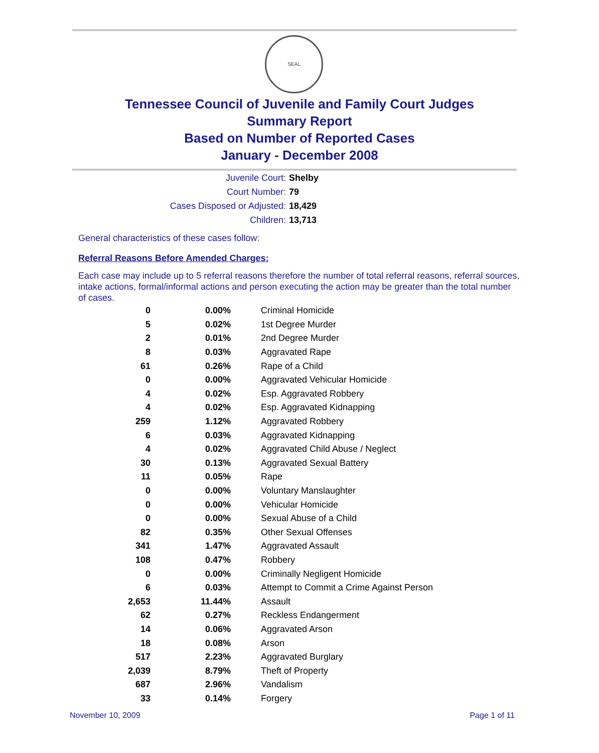SEAL
Tennessee Council of Juvenile and Family Court Judges
Summary Report
Based on Number of Reported Cases
January - December 2008
Juvenile Court: Shelby
Court Number: 79
Cases Disposed or Adjusted: 18,429
Children: 13,713
General characteristics of these cases follow:
Referral Reasons Before Amended Charges:
Each case may include up to 5 referral reasons therefore the number of total referral reasons, referral sources, intake actions, formal/informal actions and person executing the action may be greater than the total number of cases.
| 0 | 0.00% | Criminal Homicide |
| 5 | 0.02% | 1st Degree Murder |
| 2 | 0.01% | 2nd Degree Murder |
| 8 | 0.03% | Aggravated Rape |
| 61 | 0.26% | Rape of a Child |
| 0 | 0.00% | Aggravated Vehicular Homicide |
| 4 | 0.02% | Esp. Aggravated Robbery |
| 4 | 0.02% | Esp. Aggravated Kidnapping |
| 259 | 1.12% | Aggravated Robbery |
| 6 | 0.03% | Aggravated Kidnapping |
| 4 | 0.02% | Aggravated Child Abuse / Neglect |
| 30 | 0.13% | Aggravated Sexual Battery |
| 11 | 0.05% | Rape |
| 0 | 0.00% | Voluntary Manslaughter |
| 0 | 0.00% | Vehicular Homicide |
| 0 | 0.00% | Sexual Abuse of a Child |
| 82 | 0.35% | Other Sexual Offenses |
| 341 | 1.47% | Aggravated Assault |
| 108 | 0.47% | Robbery |
| 0 | 0.00% | Criminally Negligent Homicide |
| 6 | 0.03% | Attempt to Commit a Crime Against Person |
| 2,653 | 11.44% | Assault |
| 62 | 0.27% | Reckless Endangerment |
| 14 | 0.06% | Aggravated Arson |
| 18 | 0.08% | Arson |
| 517 | 2.23% | Aggravated Burglary |
| 2,039 | 8.79% | Theft of Property |
| 687 | 2.96% | Vandalism |
| 33 | 0.14% | Forgery |
November 10, 2009 Page 1 of 11